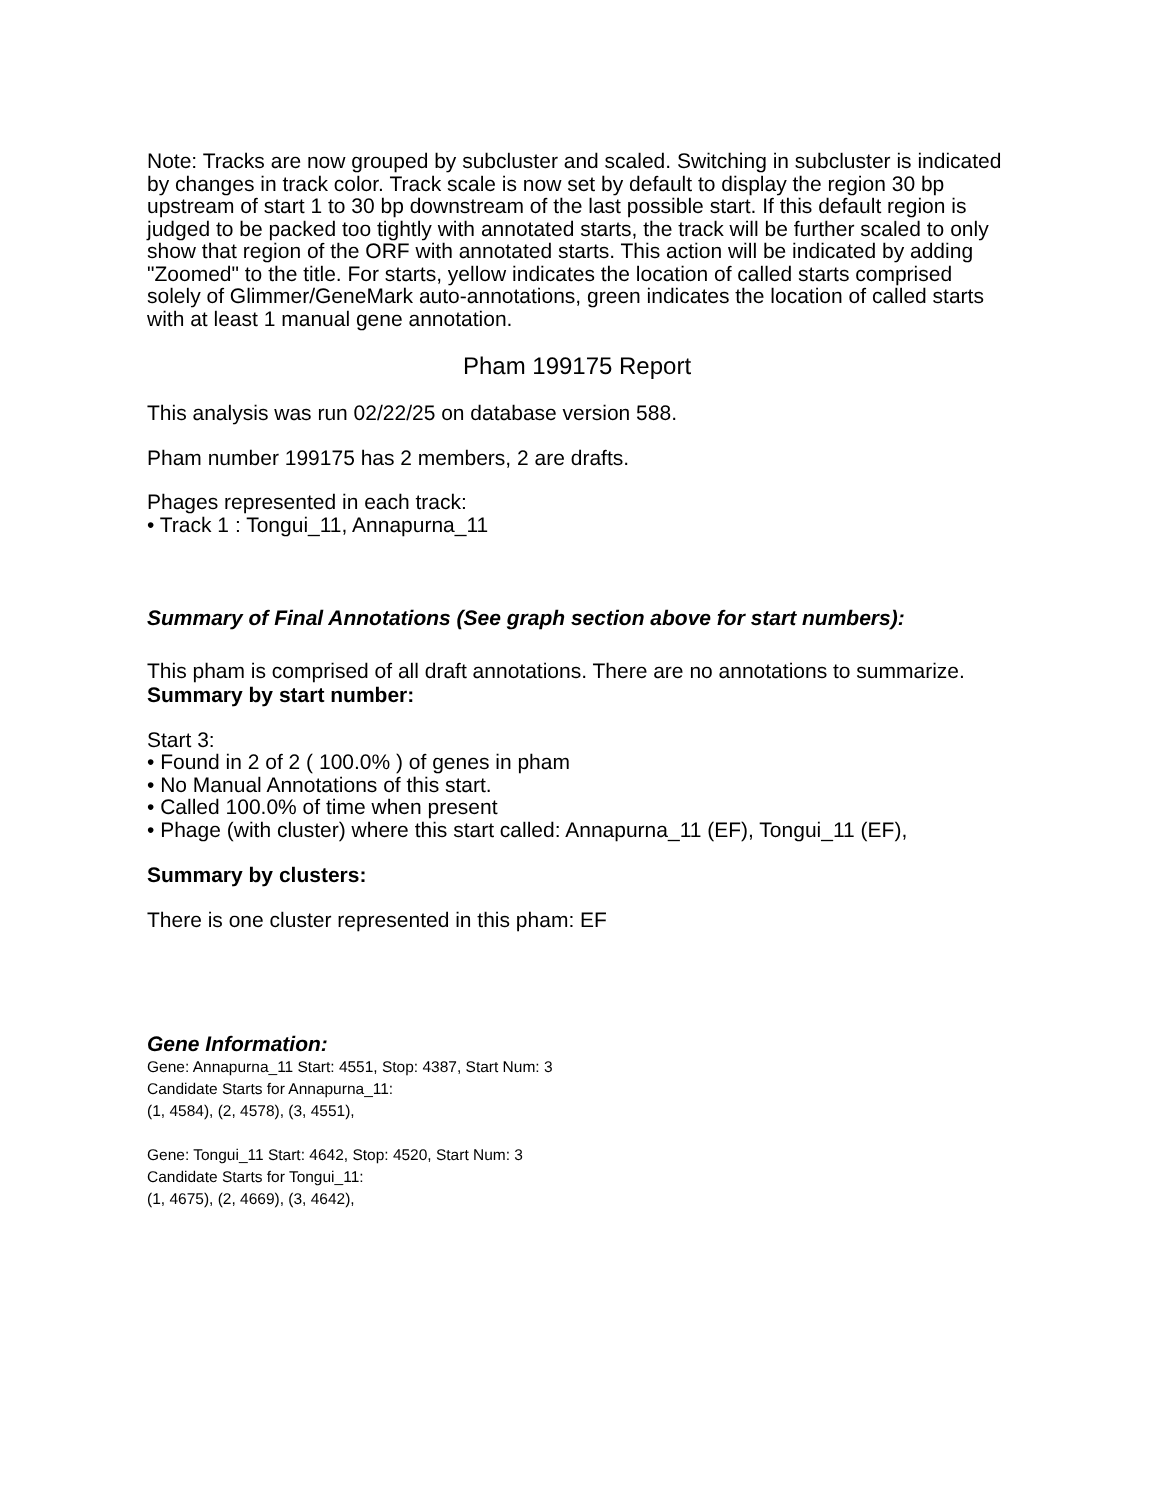Note: Tracks are now grouped by subcluster and scaled. Switching in subcluster is indicated by changes in track color. Track scale is now set by default to display the region 30 bp upstream of start 1 to 30 bp downstream of the last possible start. If this default region is judged to be packed too tightly with annotated starts, the track will be further scaled to only show that region of the ORF with annotated starts. This action will be indicated by adding "Zoomed" to the title. For starts, yellow indicates the location of called starts comprised solely of Glimmer/GeneMark auto-annotations, green indicates the location of called starts with at least 1 manual gene annotation.
Pham 199175 Report
This analysis was run 02/22/25 on database version 588.
Pham number 199175 has 2 members, 2 are drafts.
Phages represented in each track:
• Track 1 : Tongui_11, Annapurna_11
Summary of Final Annotations (See graph section above for start numbers):
This pham is comprised of all draft annotations. There are no annotations to summarize.
Summary by start number:
Start 3:
• Found in 2 of 2 ( 100.0% ) of genes in pham
• No Manual Annotations of this start.
• Called 100.0% of time when present
• Phage (with cluster) where this start called: Annapurna_11 (EF), Tongui_11 (EF),
Summary by clusters:
There is one cluster represented in this pham: EF
Gene Information:
Gene: Annapurna_11 Start: 4551, Stop: 4387, Start Num: 3
Candidate Starts for Annapurna_11:
(1, 4584), (2, 4578), (3, 4551),
Gene: Tongui_11 Start: 4642, Stop: 4520, Start Num: 3
Candidate Starts for Tongui_11:
(1, 4675), (2, 4669), (3, 4642),